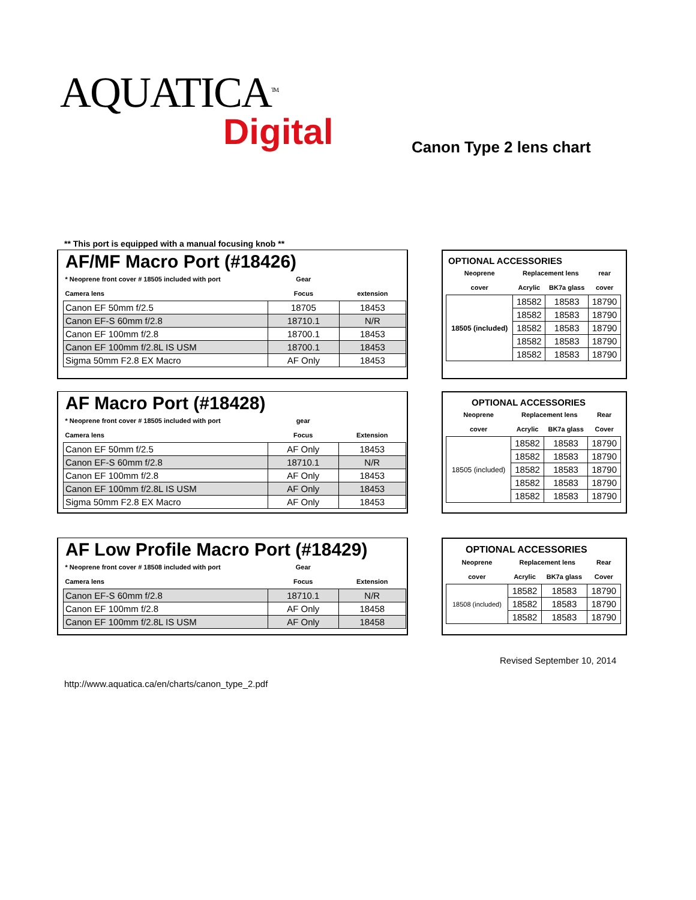AQUATICA<sup>TM.</sup>
Digital
Canon Type 2 lens chart
** This port is equipped with a manual focusing knob **
AF/MF Macro Port (#18426)
| * Neoprene front cover # 18505 included with port | Gear | |
| Camera lens | Focus | extension |
| Canon EF 50mm f/2.5 | 18705 | 18453 |
| Canon EF-S 60mm f/2.8 | 18710.1 | N/R |
| Canon EF 100mm f/2.8 | 18700.1 | 18453 |
| Canon EF 100mm f/2.8L IS USM | 18700.1 | 18453 |
| Sigma 50mm F2.8 EX Macro | AF Only | 18453 |
OPTIONAL ACCESSORIES
| Neoprene | Replacement lens | | rear |
| cover | Acrylic | BK7a glass | cover |
| 18505 (included) | 18582 | 18583 | 18790 |
| | 18582 | 18583 | 18790 |
| | 18582 | 18583 | 18790 |
| | 18582 | 18583 | 18790 |
| | 18582 | 18583 | 18790 |
AF Macro Port (#18428)
| * Neoprene front cover # 18505 included with port | gear | |
| Camera lens | Focus | Extension |
| Canon EF 50mm f/2.5 | AF Only | 18453 |
| Canon EF-S 60mm f/2.8 | 18710.1 | N/R |
| Canon EF 100mm f/2.8 | AF Only | 18453 |
| Canon EF 100mm f/2.8L IS USM | AF Only | 18453 |
| Sigma 50mm F2.8 EX Macro | AF Only | 18453 |
OPTIONAL ACCESSORIES
| Neoprene | Replacement lens | | Rear |
| cover | Acrylic | BK7a glass | Cover |
| 18505 (included) | 18582 | 18583 | 18790 |
| | 18582 | 18583 | 18790 |
| | 18582 | 18583 | 18790 |
| | 18582 | 18583 | 18790 |
| | 18582 | 18583 | 18790 |
AF Low Profile Macro Port (#18429)
| * Neoprene front cover # 18508 included with port | Gear | |
| Camera lens | Focus | Extension |
| Canon EF-S 60mm f/2.8 | 18710.1 | N/R |
| Canon EF 100mm f/2.8 | AF Only | 18458 |
| Canon EF 100mm f/2.8L IS USM | AF Only | 18458 |
OPTIONAL ACCESSORIES
| Neoprene | Replacement lens | | Rear |
| cover | Acrylic | BK7a glass | Cover |
| 18508 (included) | 18582 | 18583 | 18790 |
| | 18582 | 18583 | 18790 |
| | 18582 | 18583 | 18790 |
Revised September 10, 2014
http://www.aquatica.ca/en/charts/canon_type_2.pdf